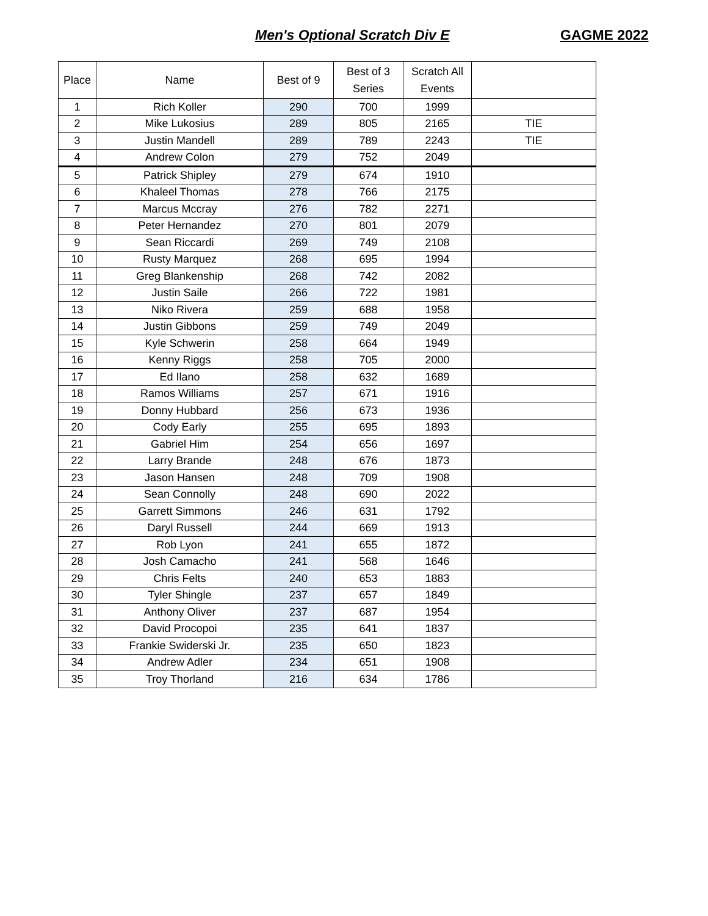Men's Optional Scratch Div E GAGME 2022
| Place | Name | Best of 9 | Best of 3 Series | Scratch All Events | |
| --- | --- | --- | --- | --- | --- |
| 1 | Rich Koller | 290 | 700 | 1999 | |
| 2 | Mike Lukosius | 289 | 805 | 2165 | TIE |
| 3 | Justin Mandell | 289 | 789 | 2243 | TIE |
| 4 | Andrew Colon | 279 | 752 | 2049 | |
| 5 | Patrick Shipley | 279 | 674 | 1910 | |
| 6 | Khaleel Thomas | 278 | 766 | 2175 | |
| 7 | Marcus Mccray | 276 | 782 | 2271 | |
| 8 | Peter Hernandez | 270 | 801 | 2079 | |
| 9 | Sean Riccardi | 269 | 749 | 2108 | |
| 10 | Rusty Marquez | 268 | 695 | 1994 | |
| 11 | Greg Blankenship | 268 | 742 | 2082 | |
| 12 | Justin Saile | 266 | 722 | 1981 | |
| 13 | Niko Rivera | 259 | 688 | 1958 | |
| 14 | Justin Gibbons | 259 | 749 | 2049 | |
| 15 | Kyle Schwerin | 258 | 664 | 1949 | |
| 16 | Kenny Riggs | 258 | 705 | 2000 | |
| 17 | Ed Ilano | 258 | 632 | 1689 | |
| 18 | Ramos Williams | 257 | 671 | 1916 | |
| 19 | Donny Hubbard | 256 | 673 | 1936 | |
| 20 | Cody Early | 255 | 695 | 1893 | |
| 21 | Gabriel Him | 254 | 656 | 1697 | |
| 22 | Larry Brande | 248 | 676 | 1873 | |
| 23 | Jason Hansen | 248 | 709 | 1908 | |
| 24 | Sean Connolly | 248 | 690 | 2022 | |
| 25 | Garrett Simmons | 246 | 631 | 1792 | |
| 26 | Daryl Russell | 244 | 669 | 1913 | |
| 27 | Rob Lyon | 241 | 655 | 1872 | |
| 28 | Josh Camacho | 241 | 568 | 1646 | |
| 29 | Chris Felts | 240 | 653 | 1883 | |
| 30 | Tyler Shingle | 237 | 657 | 1849 | |
| 31 | Anthony Oliver | 237 | 687 | 1954 | |
| 32 | David Procopoi | 235 | 641 | 1837 | |
| 33 | Frankie Swiderski Jr. | 235 | 650 | 1823 | |
| 34 | Andrew Adler | 234 | 651 | 1908 | |
| 35 | Troy Thorland | 216 | 634 | 1786 | |